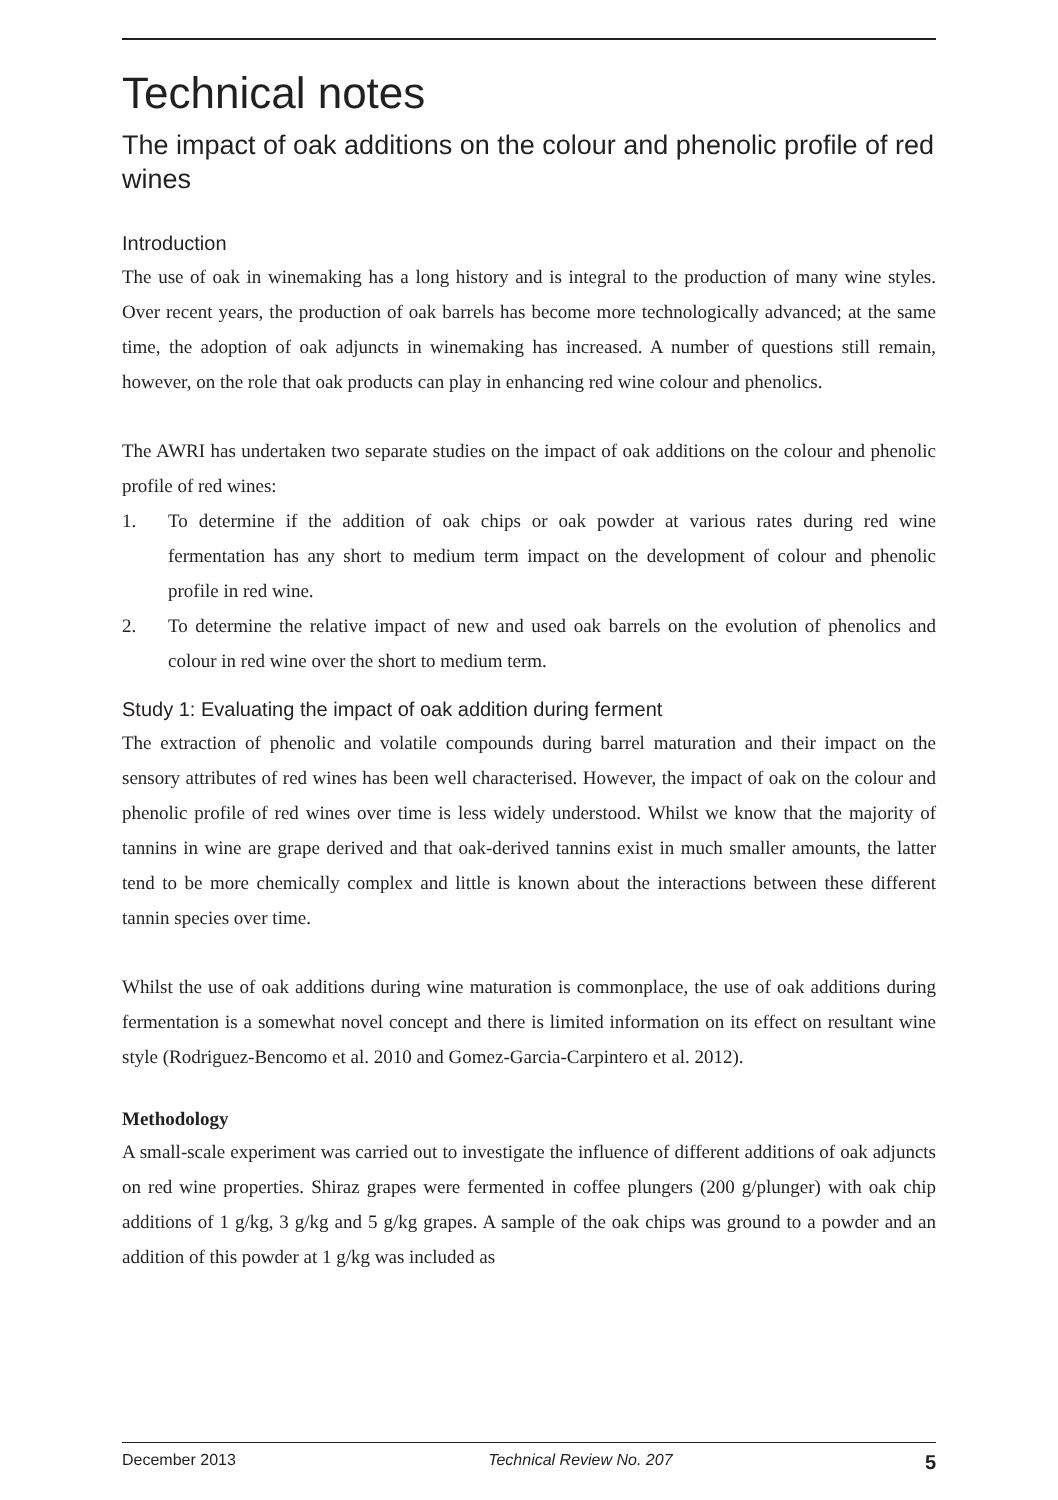Technical notes
The impact of oak additions on the colour and phenolic profile of red wines
Introduction
The use of oak in winemaking has a long history and is integral to the production of many wine styles. Over recent years, the production of oak barrels has become more technologically advanced; at the same time, the adoption of oak adjuncts in winemaking has increased. A number of questions still remain, however, on the role that oak products can play in enhancing red wine colour and phenolics.
The AWRI has undertaken two separate studies on the impact of oak additions on the colour and phenolic profile of red wines:
1. To determine if the addition of oak chips or oak powder at various rates during red wine fermentation has any short to medium term impact on the development of colour and phenolic profile in red wine.
2. To determine the relative impact of new and used oak barrels on the evolution of phenolics and colour in red wine over the short to medium term.
Study 1: Evaluating the impact of oak addition during ferment
The extraction of phenolic and volatile compounds during barrel maturation and their impact on the sensory attributes of red wines has been well characterised. However, the impact of oak on the colour and phenolic profile of red wines over time is less widely understood. Whilst we know that the majority of tannins in wine are grape derived and that oak-derived tannins exist in much smaller amounts, the latter tend to be more chemically complex and little is known about the interactions between these different tannin species over time.
Whilst the use of oak additions during wine maturation is commonplace, the use of oak additions during fermentation is a somewhat novel concept and there is limited information on its effect on resultant wine style (Rodriguez-Bencomo et al. 2010 and Gomez-Garcia-Carpintero et al. 2012).
Methodology
A small-scale experiment was carried out to investigate the influence of different additions of oak adjuncts on red wine properties. Shiraz grapes were fermented in coffee plungers (200 g/plunger) with oak chip additions of 1 g/kg, 3 g/kg and 5 g/kg grapes. A sample of the oak chips was ground to a powder and an addition of this powder at 1 g/kg was included as
December 2013 Technical Review No. 207 5